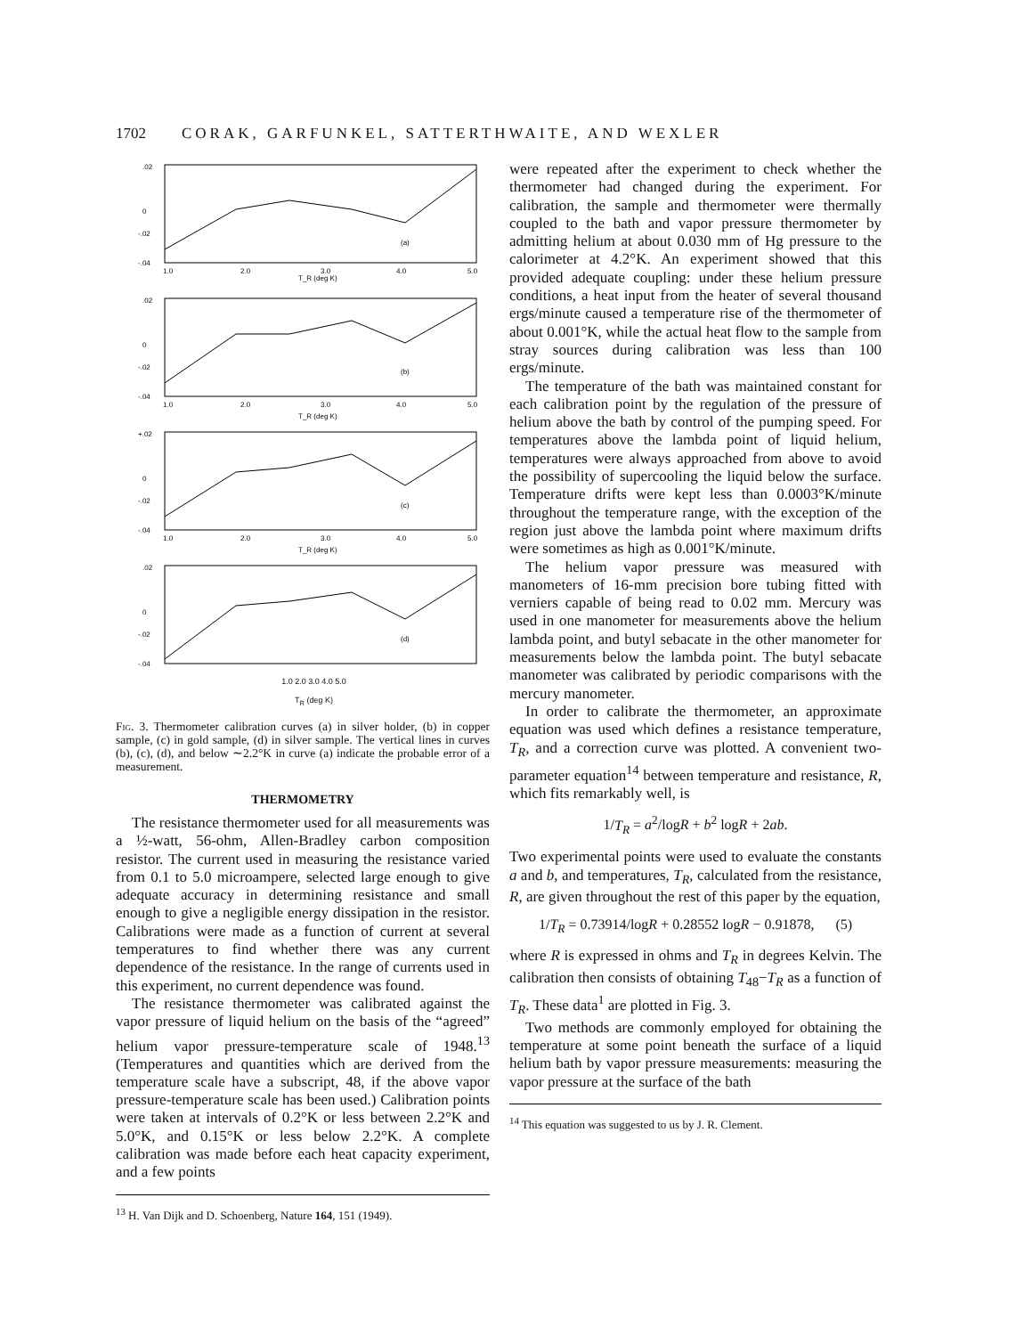1702 CORAK, GARFUNKEL, SATTERTHWAITE, AND WEXLER
.02
0
-.02
-.04
(a)
T_R (deg K)
1.0
2.0
3.0
4.0
5.0
.02
0
-.02
-.04
(b)
T_R (deg K)
1.0
2.0
3.0
4.0
5.0
+.02
0
-.02
-.04
(c)
T_R (deg K)
1.0
2.0
3.0
4.0
5.0
.02
0
-.02
-.04
(d)
1.0 2.0 3.0 4.0 5.0
T<sub>R</sub> (deg K)
Fig. 3. Thermometer calibration curves (a) in silver holder, (b) in copper sample, (c) in gold sample, (d) in silver sample. The vertical lines in curves (b), (c), (d), and below ∼2.2°K in curve (a) indicate the probable error of a measurement.
THERMOMETRY
The resistance thermometer used for all measurements was a ½-watt, 56-ohm, Allen-Bradley carbon composition resistor. The current used in measuring the resistance varied from 0.1 to 5.0 microampere, selected large enough to give adequate accuracy in determining resistance and small enough to give a negligible energy dissipation in the resistor. Calibrations were made as a function of current at several temperatures to find whether there was any current dependence of the resistance. In the range of currents used in this experiment, no current dependence was found.
The resistance thermometer was calibrated against the vapor pressure of liquid helium on the basis of the “agreed” helium vapor pressure-temperature scale of 1948.<sup>13</sup> (Temperatures and quantities which are derived from the temperature scale have a subscript, 48, if the above vapor pressure-temperature scale has been used.) Calibration points were taken at intervals of 0.2°K or less between 2.2°K and 5.0°K, and 0.15°K or less below 2.2°K. A complete calibration was made before each heat capacity experiment, and a few points
<sup>13</sup> H. Van Dijk and D. Schoenberg, Nature 164, 151 (1949).
were repeated after the experiment to check whether the thermometer had changed during the experiment. For calibration, the sample and thermometer were thermally coupled to the bath and vapor pressure thermometer by admitting helium at about 0.030 mm of Hg pressure to the calorimeter at 4.2°K. An experiment showed that this provided adequate coupling: under these helium pressure conditions, a heat input from the heater of several thousand ergs/minute caused a temperature rise of the thermometer of about 0.001°K, while the actual heat flow to the sample from stray sources during calibration was less than 100 ergs/minute.
The temperature of the bath was maintained constant for each calibration point by the regulation of the pressure of helium above the bath by control of the pumping speed. For temperatures above the lambda point of liquid helium, temperatures were always approached from above to avoid the possibility of supercooling the liquid below the surface. Temperature drifts were kept less than 0.0003°K/minute throughout the temperature range, with the exception of the region just above the lambda point where maximum drifts were sometimes as high as 0.001°K/minute.
The helium vapor pressure was measured with manometers of 16-mm precision bore tubing fitted with verniers capable of being read to 0.02 mm. Mercury was used in one manometer for measurements above the helium lambda point, and butyl sebacate in the other manometer for measurements below the lambda point. The butyl sebacate manometer was calibrated by periodic comparisons with the mercury manometer.
In order to calibrate the thermometer, an approximate equation was used which defines a resistance temperature, T<sub>R</sub>, and a correction curve was plotted. A convenient two-parameter equation<sup>14</sup> between temperature and resistance, R, which fits remarkably well, is
1/T<sub>R</sub> = a<sup>2</sup>/logR + b<sup>2</sup> logR + 2ab.
Two experimental points were used to evaluate the constants a and b, and temperatures, T<sub>R</sub>, calculated from the resistance, R, are given throughout the rest of this paper by the equation,
1/T<sub>R</sub> = 0.73914/logR + 0.28552 logR − 0.91878, (5)
where R is expressed in ohms and T<sub>R</sub> in degrees Kelvin. The calibration then consists of obtaining T<sub>48</sub>−T<sub>R</sub> as a function of T<sub>R</sub>. These data<sup>1</sup> are plotted in Fig. 3.
Two methods are commonly employed for obtaining the temperature at some point beneath the surface of a liquid helium bath by vapor pressure measurements: measuring the vapor pressure at the surface of the bath
<sup>14</sup> This equation was suggested to us by J. R. Clement.